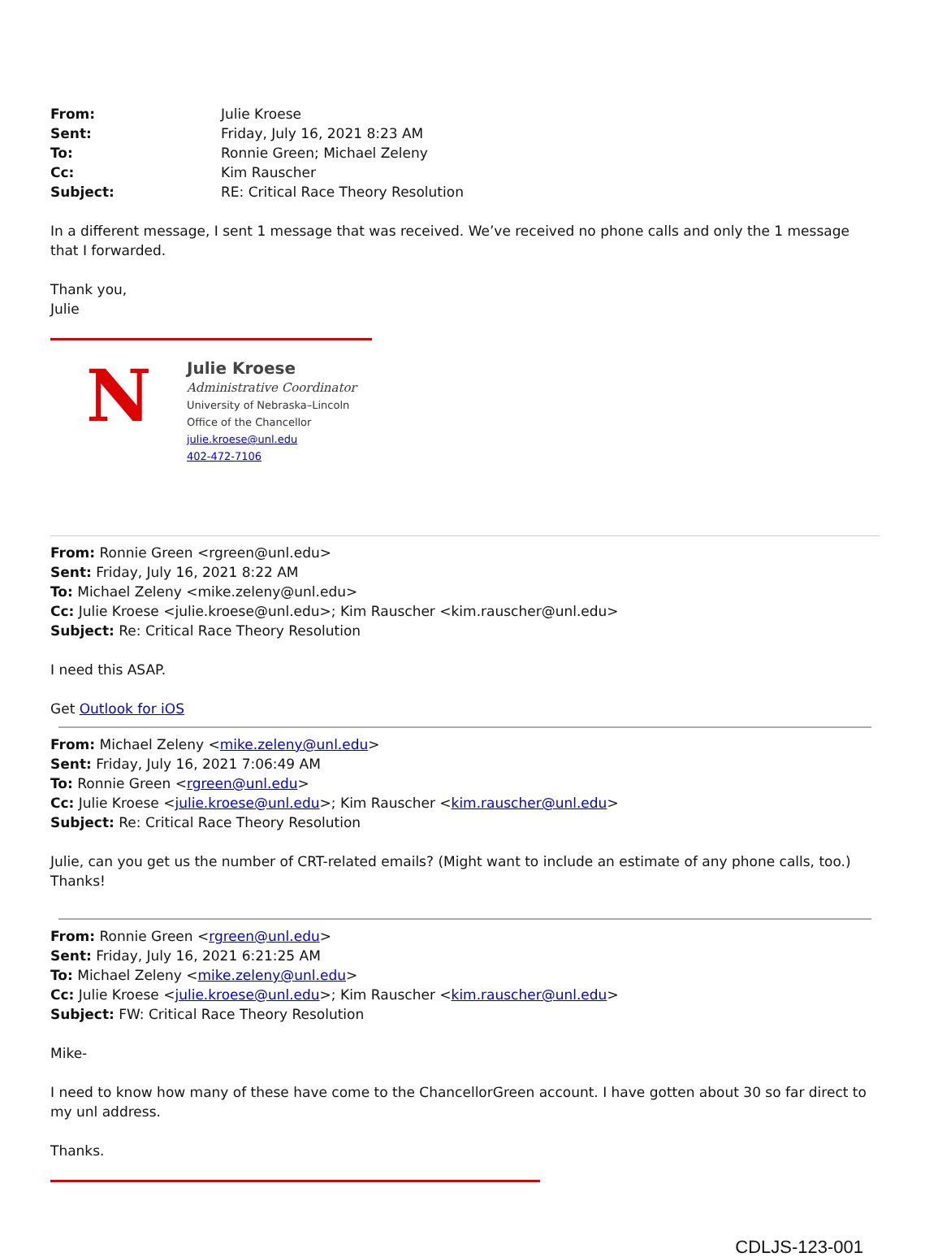| From: | Julie Kroese |
| Sent: | Friday, July 16, 2021 8:23 AM |
| To: | Ronnie Green; Michael Zeleny |
| Cc: | Kim Rauscher |
| Subject: | RE: Critical Race Theory Resolution |
In a different message, I sent 1 message that was received. We’ve received no phone calls and only the 1 message that I forwarded.
Thank you,
Julie
N
Julie Kroese
Administrative Coordinator
University of Nebraska–Lincoln
Office of the Chancellor
julie.kroese@unl.edu
402-472-7106
From: Ronnie Green <rgreen@unl.edu>
Sent: Friday, July 16, 2021 8:22 AM
To: Michael Zeleny <mike.zeleny@unl.edu>
Cc: Julie Kroese <julie.kroese@unl.edu>; Kim Rauscher <kim.rauscher@unl.edu>
Subject: Re: Critical Race Theory Resolution
I need this ASAP.
Get Outlook for iOS
From: Michael Zeleny <mike.zeleny@unl.edu>
Sent: Friday, July 16, 2021 7:06:49 AM
To: Ronnie Green <rgreen@unl.edu>
Cc: Julie Kroese <julie.kroese@unl.edu>; Kim Rauscher <kim.rauscher@unl.edu>
Subject: Re: Critical Race Theory Resolution
Julie, can you get us the number of CRT-related emails? (Might want to include an estimate of any phone calls, too.) Thanks!
From: Ronnie Green <rgreen@unl.edu>
Sent: Friday, July 16, 2021 6:21:25 AM
To: Michael Zeleny <mike.zeleny@unl.edu>
Cc: Julie Kroese <julie.kroese@unl.edu>; Kim Rauscher <kim.rauscher@unl.edu>
Subject: FW: Critical Race Theory Resolution
Mike-
I need to know how many of these have come to the ChancellorGreen account. I have gotten about 30 so far direct to my unl address.
Thanks.
CDLJS-123-001